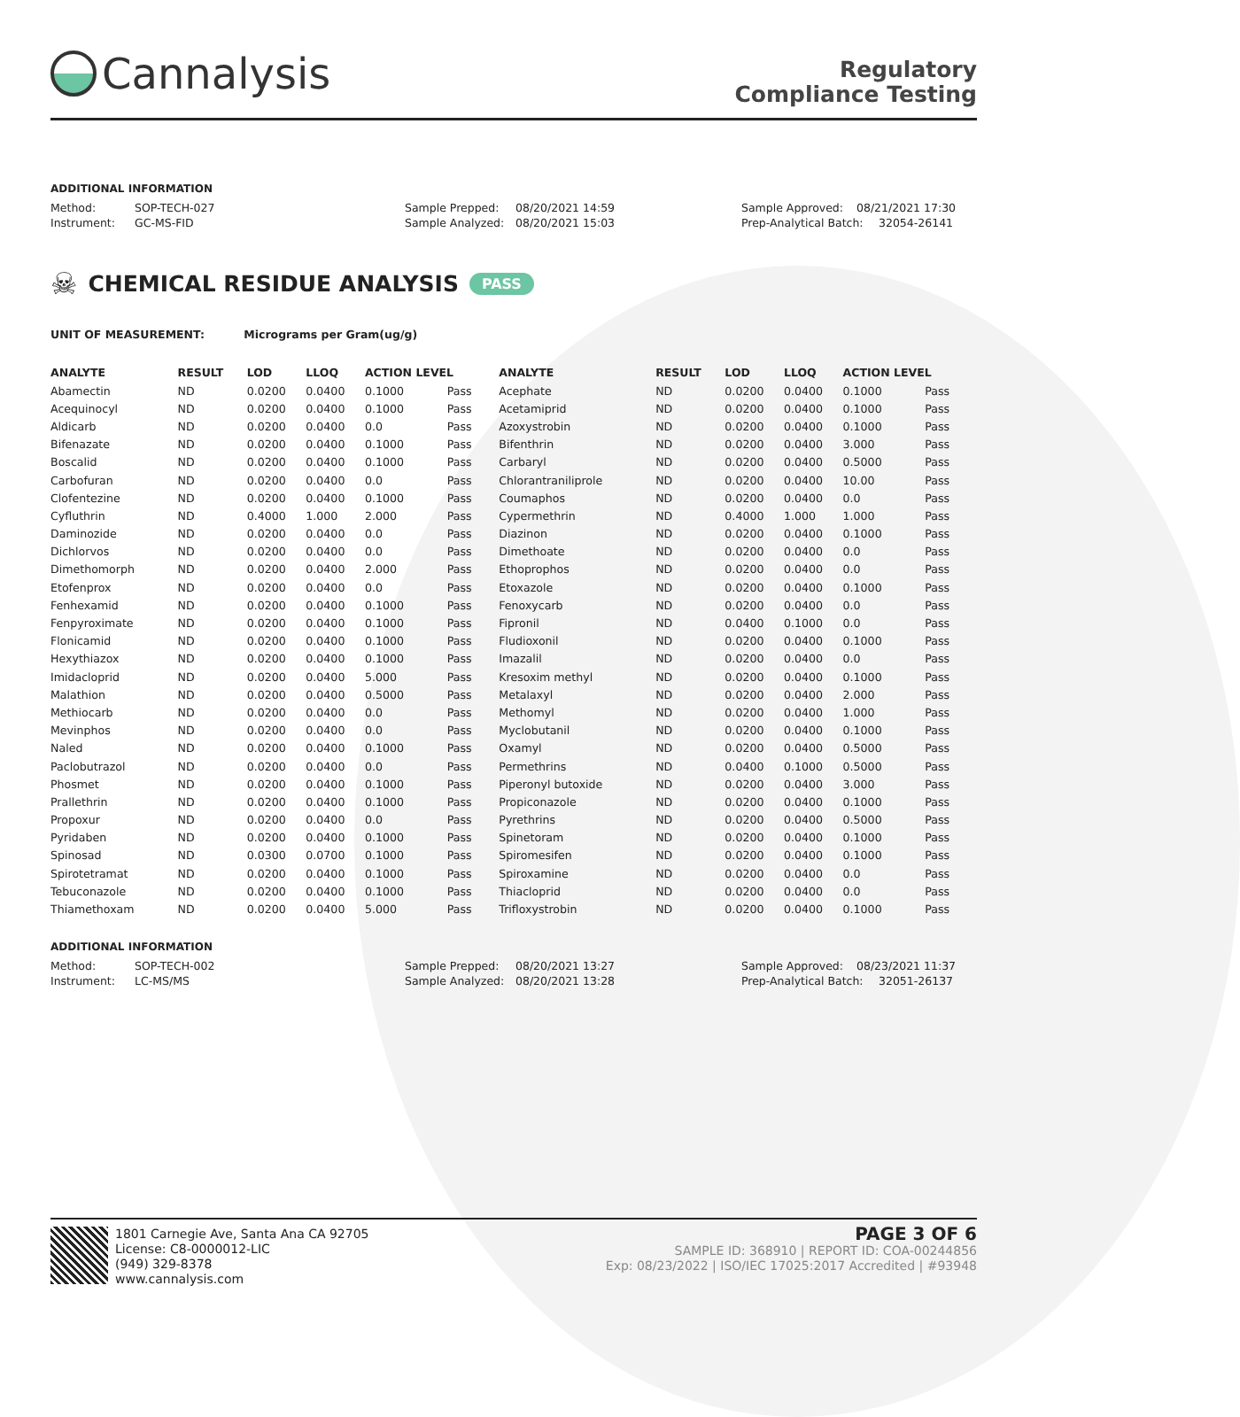Cannalysis
Regulatory
Compliance Testing
ADDITIONAL INFORMATION
Method: SOP-TECH-027
Instrument: GC-MS-FID
Sample Prepped: 08/20/2021 14:59
Sample Analyzed: 08/20/2021 15:03
Sample Approved: 08/21/2021 17:30
Prep-Analytical Batch: 32054-26141
☠
CHEMICAL RESIDUE ANALYSIS
PASS
UNIT OF MEASUREMENT: Micrograms per Gram(ug/g)
| ANALYTE | RESULT | LOD | LLOQ | ACTION LEVEL | | ANALYTE | RESULT | LOD | LLOQ | ACTION LEVEL | |
| --- | --- | --- | --- | --- | --- | --- | --- | --- | --- | --- | --- |
| Abamectin | ND | 0.0200 | 0.0400 | 0.1000 | Pass | Acephate | ND | 0.0200 | 0.0400 | 0.1000 | Pass |
| Acequinocyl | ND | 0.0200 | 0.0400 | 0.1000 | Pass | Acetamiprid | ND | 0.0200 | 0.0400 | 0.1000 | Pass |
| Aldicarb | ND | 0.0200 | 0.0400 | 0.0 | Pass | Azoxystrobin | ND | 0.0200 | 0.0400 | 0.1000 | Pass |
| Bifenazate | ND | 0.0200 | 0.0400 | 0.1000 | Pass | Bifenthrin | ND | 0.0200 | 0.0400 | 3.000 | Pass |
| Boscalid | ND | 0.0200 | 0.0400 | 0.1000 | Pass | Carbaryl | ND | 0.0200 | 0.0400 | 0.5000 | Pass |
| Carbofuran | ND | 0.0200 | 0.0400 | 0.0 | Pass | Chlorantraniliprole | ND | 0.0200 | 0.0400 | 10.00 | Pass |
| Clofentezine | ND | 0.0200 | 0.0400 | 0.1000 | Pass | Coumaphos | ND | 0.0200 | 0.0400 | 0.0 | Pass |
| Cyfluthrin | ND | 0.4000 | 1.000 | 2.000 | Pass | Cypermethrin | ND | 0.4000 | 1.000 | 1.000 | Pass |
| Daminozide | ND | 0.0200 | 0.0400 | 0.0 | Pass | Diazinon | ND | 0.0200 | 0.0400 | 0.1000 | Pass |
| Dichlorvos | ND | 0.0200 | 0.0400 | 0.0 | Pass | Dimethoate | ND | 0.0200 | 0.0400 | 0.0 | Pass |
| Dimethomorph | ND | 0.0200 | 0.0400 | 2.000 | Pass | Ethoprophos | ND | 0.0200 | 0.0400 | 0.0 | Pass |
| Etofenprox | ND | 0.0200 | 0.0400 | 0.0 | Pass | Etoxazole | ND | 0.0200 | 0.0400 | 0.1000 | Pass |
| Fenhexamid | ND | 0.0200 | 0.0400 | 0.1000 | Pass | Fenoxycarb | ND | 0.0200 | 0.0400 | 0.0 | Pass |
| Fenpyroximate | ND | 0.0200 | 0.0400 | 0.1000 | Pass | Fipronil | ND | 0.0400 | 0.1000 | 0.0 | Pass |
| Flonicamid | ND | 0.0200 | 0.0400 | 0.1000 | Pass | Fludioxonil | ND | 0.0200 | 0.0400 | 0.1000 | Pass |
| Hexythiazox | ND | 0.0200 | 0.0400 | 0.1000 | Pass | Imazalil | ND | 0.0200 | 0.0400 | 0.0 | Pass |
| Imidacloprid | ND | 0.0200 | 0.0400 | 5.000 | Pass | Kresoxim methyl | ND | 0.0200 | 0.0400 | 0.1000 | Pass |
| Malathion | ND | 0.0200 | 0.0400 | 0.5000 | Pass | Metalaxyl | ND | 0.0200 | 0.0400 | 2.000 | Pass |
| Methiocarb | ND | 0.0200 | 0.0400 | 0.0 | Pass | Methomyl | ND | 0.0200 | 0.0400 | 1.000 | Pass |
| Mevinphos | ND | 0.0200 | 0.0400 | 0.0 | Pass | Myclobutanil | ND | 0.0200 | 0.0400 | 0.1000 | Pass |
| Naled | ND | 0.0200 | 0.0400 | 0.1000 | Pass | Oxamyl | ND | 0.0200 | 0.0400 | 0.5000 | Pass |
| Paclobutrazol | ND | 0.0200 | 0.0400 | 0.0 | Pass | Permethrins | ND | 0.0400 | 0.1000 | 0.5000 | Pass |
| Phosmet | ND | 0.0200 | 0.0400 | 0.1000 | Pass | Piperonyl butoxide | ND | 0.0200 | 0.0400 | 3.000 | Pass |
| Prallethrin | ND | 0.0200 | 0.0400 | 0.1000 | Pass | Propiconazole | ND | 0.0200 | 0.0400 | 0.1000 | Pass |
| Propoxur | ND | 0.0200 | 0.0400 | 0.0 | Pass | Pyrethrins | ND | 0.0200 | 0.0400 | 0.5000 | Pass |
| Pyridaben | ND | 0.0200 | 0.0400 | 0.1000 | Pass | Spinetoram | ND | 0.0200 | 0.0400 | 0.1000 | Pass |
| Spinosad | ND | 0.0300 | 0.0700 | 0.1000 | Pass | Spiromesifen | ND | 0.0200 | 0.0400 | 0.1000 | Pass |
| Spirotetramat | ND | 0.0200 | 0.0400 | 0.1000 | Pass | Spiroxamine | ND | 0.0200 | 0.0400 | 0.0 | Pass |
| Tebuconazole | ND | 0.0200 | 0.0400 | 0.1000 | Pass | Thiacloprid | ND | 0.0200 | 0.0400 | 0.0 | Pass |
| Thiamethoxam | ND | 0.0200 | 0.0400 | 5.000 | Pass | Trifloxystrobin | ND | 0.0200 | 0.0400 | 0.1000 | Pass |
ADDITIONAL INFORMATION
Method: SOP-TECH-002
Instrument: LC-MS/MS
Sample Prepped: 08/20/2021 13:27
Sample Analyzed: 08/20/2021 13:28
Sample Approved: 08/23/2021 11:37
Prep-Analytical Batch: 32051-26137
1801 Carnegie Ave, Santa Ana CA 92705
License: C8-0000012-LIC
(949) 329-8378
www.cannalysis.com
PAGE 3 OF 6
SAMPLE ID: 368910 | REPORT ID: COA-00244856
Exp: 08/23/2022 | ISO/IEC 17025:2017 Accredited | #93948